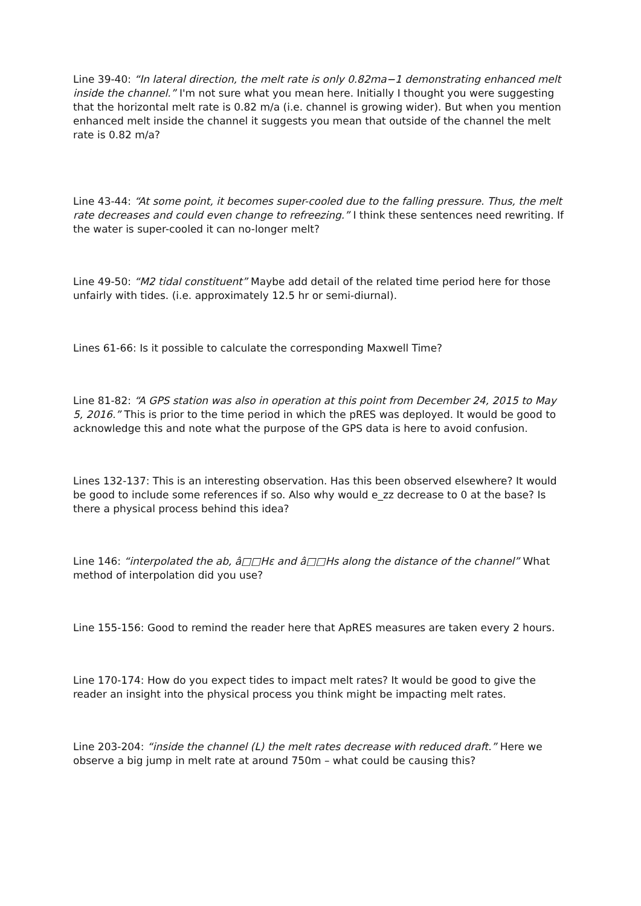Line 39-40: “In lateral direction, the melt rate is only 0.82ma−1 demonstrating enhanced melt inside the channel.” I'm not sure what you mean here. Initially I thought you were suggesting that the horizontal melt rate is 0.82 m/a (i.e. channel is growing wider). But when you mention enhanced melt inside the channel it suggests you mean that outside of the channel the melt rate is 0.82 m/a?
Line 43-44: “At some point, it becomes super-cooled due to the falling pressure. Thus, the melt rate decreases and could even change to refreezing.” I think these sentences need rewriting. If the water is super-cooled it can no-longer melt?
Line 49-50: “M2 tidal constituent” Maybe add detail of the related time period here for those unfairly with tides. (i.e. approximately 12.5 hr or semi-diurnal).
Lines 61-66: Is it possible to calculate the corresponding Maxwell Time?
Line 81-82: “A GPS station was also in operation at this point from December 24, 2015 to May 5, 2016.” This is prior to the time period in which the pRES was deployed. It would be good to acknowledge this and note what the purpose of the GPS data is here to avoid confusion.
Lines 132-137: This is an interesting observation. Has this been observed elsewhere? It would be good to include some references if so. Also why would e_zz decrease to 0 at the base? Is there a physical process behind this idea?
Line 146: “interpolated the ab, â□□Hε and â□□Hs along the distance of the channel” What method of interpolation did you use?
Line 155-156: Good to remind the reader here that ApRES measures are taken every 2 hours.
Line 170-174: How do you expect tides to impact melt rates? It would be good to give the reader an insight into the physical process you think might be impacting melt rates.
Line 203-204: “inside the channel (L) the melt rates decrease with reduced draft.” Here we observe a big jump in melt rate at around 750m – what could be causing this?